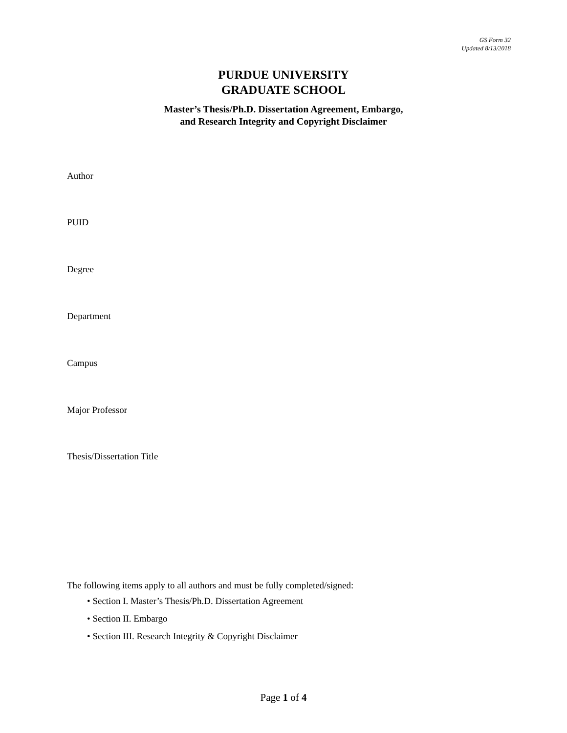GS Form 32
Updated 8/13/2018
PURDUE UNIVERSITY
GRADUATE SCHOOL
Master’s Thesis/Ph.D. Dissertation Agreement, Embargo,
and Research Integrity and Copyright Disclaimer
Author
PUID
Degree
Department
Campus
Major Professor
Thesis/Dissertation Title
The following items apply to all authors and must be fully completed/signed:
• Section I. Master’s Thesis/Ph.D. Dissertation Agreement
• Section II. Embargo
• Section III. Research Integrity & Copyright Disclaimer
Page 1 of 4